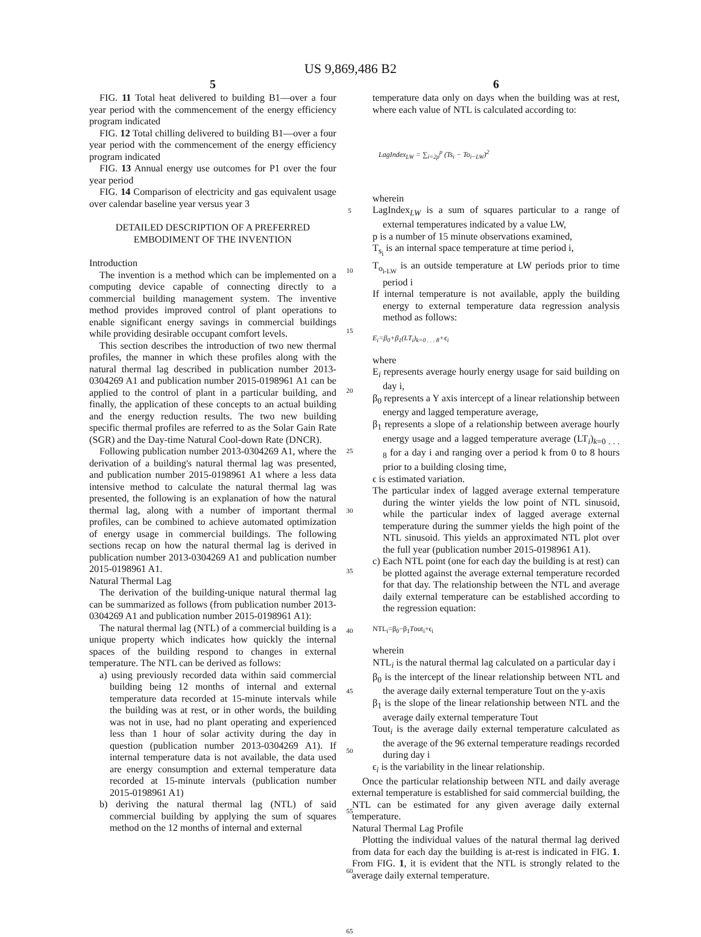US 9,869,486 B2
5
FIG. 11 Total heat delivered to building B1—over a four year period with the commencement of the energy efficiency program indicated
FIG. 12 Total chilling delivered to building B1—over a four year period with the commencement of the energy efficiency program indicated
FIG. 13 Annual energy use outcomes for P1 over the four year period
FIG. 14 Comparison of electricity and gas equivalent usage over calendar baseline year versus year 3
DETAILED DESCRIPTION OF A PREFERRED EMBODIMENT OF THE INVENTION
Introduction
The invention is a method which can be implemented on a computing device capable of connecting directly to a commercial building management system. The inventive method provides improved control of plant operations to enable significant energy savings in commercial buildings while providing desirable occupant comfort levels.
This section describes the introduction of two new thermal profiles, the manner in which these profiles along with the natural thermal lag described in publication number 2013-0304269 A1 and publication number 2015-0198961 A1 can be applied to the control of plant in a particular building, and finally, the application of these concepts to an actual building and the energy reduction results. The two new building specific thermal profiles are referred to as the Solar Gain Rate (SGR) and the Day-time Natural Cool-down Rate (DNCR).
Following publication number 2013-0304269 A1, where the derivation of a building's natural thermal lag was presented, and publication number 2015-0198961 A1 where a less data intensive method to calculate the natural thermal lag was presented, the following is an explanation of how the natural thermal lag, along with a number of important thermal profiles, can be combined to achieve automated optimization of energy usage in commercial buildings. The following sections recap on how the natural thermal lag is derived in publication number 2013-0304269 A1 and publication number 2015-0198961 A1.
Natural Thermal Lag
The derivation of the building-unique natural thermal lag can be summarized as follows (from publication number 2013-0304269 A1 and publication number 2015-0198961 A1):
The natural thermal lag (NTL) of a commercial building is a unique property which indicates how quickly the internal spaces of the building respond to changes in external temperature. The NTL can be derived as follows:
a) using previously recorded data within said commercial building being 12 months of internal and external temperature data recorded at 15-minute intervals while the building was at rest, or in other words, the building was not in use, had no plant operating and experienced less than 1 hour of solar activity during the day in question (publication number 2013-0304269 A1). If internal temperature data is not available, the data used are energy consumption and external temperature data recorded at 15-minute intervals (publication number 2015-0198961 A1)
b) deriving the natural thermal lag (NTL) of said commercial building by applying the sum of squares method on the 12 months of internal and external
5
10
15
20
25
30
35
40
45
50
55
60
65
6
temperature data only on days when the building was at rest, where each value of NTL is calculated according to:
LagIndex<sub>LW</sub> = ∑<sub>i=2p</sub><sup>p</sup> (Ts<sub>i</sub> − To<sub>i−LW</sub>)<sup>2</sup>
wherein
LagIndex<sub>LW</sub> is a sum of squares particular to a range of external temperatures indicated by a value LW,
p is a number of 15 minute observations examined,
T<sub>s<sub>i</sub></sub> is an internal space temperature at time period i,
T<sub>o<sub>i-LW</sub></sub> is an outside temperature at LW periods prior to time period i
If internal temperature is not available, apply the building energy to external temperature data regression analysis method as follows:
E<sub>i</sub>=β<sub>0</sub>+β<sub>1</sub>(LT<sub>i</sub>)<sub>k=0 . . . 8</sub>+ϵ<sub>i</sub>
where
E<sub>i</sub> represents average hourly energy usage for said building on day i,
β<sub>0</sub> represents a Y axis intercept of a linear relationship between energy and lagged temperature average,
β<sub>1</sub> represents a slope of a relationship between average hourly energy usage and a lagged temperature average (LT<sub>i</sub>)<sub>k=0 . . . 8</sub> for a day i and ranging over a period k from 0 to 8 hours prior to a building closing time,
ϵ is estimated variation.
The particular index of lagged average external temperature during the winter yields the low point of NTL sinusoid, while the particular index of lagged average external temperature during the summer yields the high point of the NTL sinusoid. This yields an approximated NTL plot over the full year (publication number 2015-0198961 A1).
c) Each NTL point (one for each day the building is at rest) can be plotted against the average external temperature recorded for that day. The relationship between the NTL and average daily external temperature can be established according to the regression equation:
NTL<sub>i</sub>=β<sub>0</sub>−β<sub>1</sub>Tout<sub>i</sub>+ϵ<sub>i</sub>
wherein
NTL<sub>i</sub> is the natural thermal lag calculated on a particular day i
β<sub>0</sub> is the intercept of the linear relationship between NTL and the average daily external temperature Tout on the y-axis
β<sub>1</sub> is the slope of the linear relationship between NTL and the average daily external temperature Tout
Tout<sub>i</sub> is the average daily external temperature calculated as the average of the 96 external temperature readings recorded during day i
ϵ<sub>i</sub> is the variability in the linear relationship.
Once the particular relationship between NTL and daily average external temperature is established for said commercial building, the NTL can be estimated for any given average daily external temperature.
Natural Thermal Lag Profile
Plotting the individual values of the natural thermal lag derived from data for each day the building is at-rest is indicated in FIG. 1. From FIG. 1, it is evident that the NTL is strongly related to the average daily external temperature.